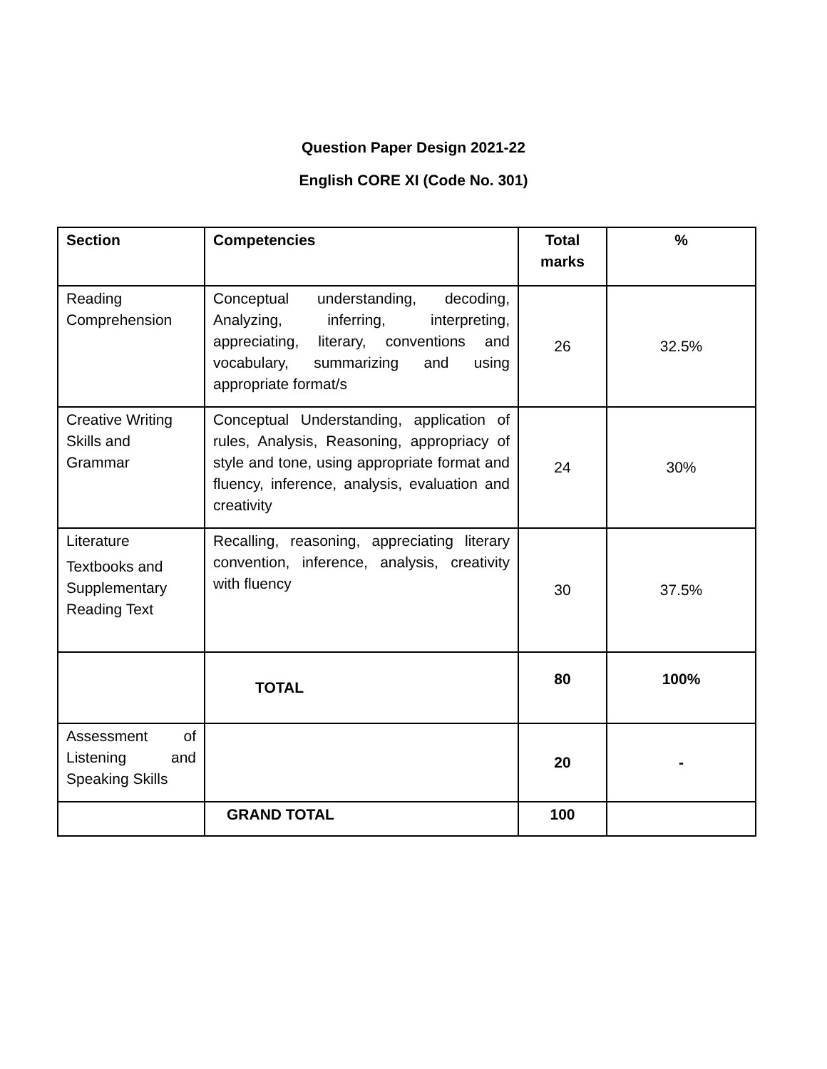Question Paper Design 2021-22
English CORE XI (Code No. 301)
| Section | Competencies | Total marks | % |
| --- | --- | --- | --- |
| Reading Comprehension | Conceptual understanding, decoding, Analyzing, inferring, interpreting, appreciating, literary, conventions and vocabulary, summarizing and using appropriate format/s | 26 | 32.5% |
| Creative Writing Skills and Grammar | Conceptual Understanding, application of rules, Analysis, Reasoning, appropriacy of style and tone, using appropriate format and fluency, inference, analysis, evaluation and creativity | 24 | 30% |
| Literature Textbooks and Supplementary Reading Text | Recalling, reasoning, appreciating literary convention, inference, analysis, creativity with fluency | 30 | 37.5% |
| | TOTAL | 80 | 100% |
| Assessment of Listening and Speaking Skills | | 20 | - |
| | GRAND TOTAL | 100 | |